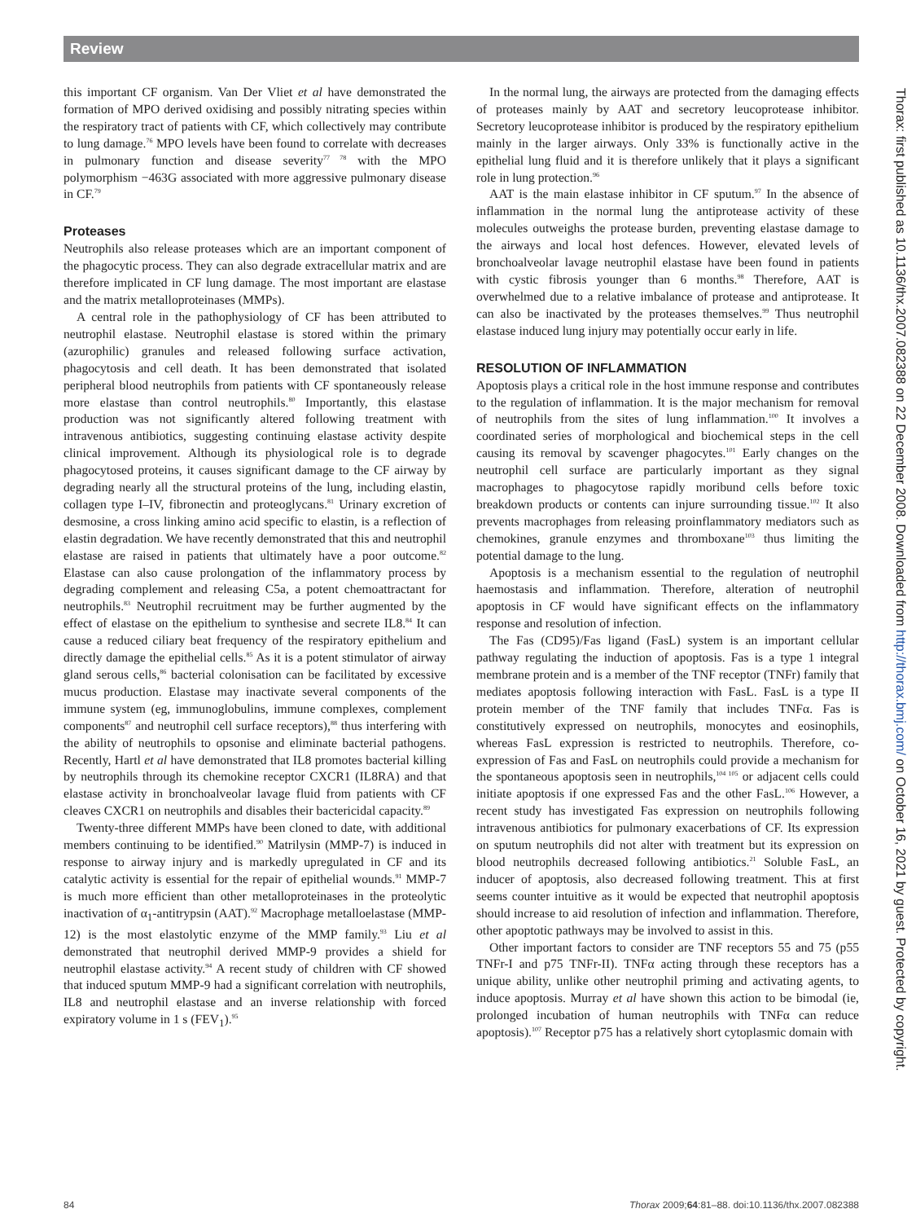Review
this important CF organism. Van Der Vliet et al have demonstrated the formation of MPO derived oxidising and possibly nitrating species within the respiratory tract of patients with CF, which collectively may contribute to lung damage.<sup>76</sup> MPO levels have been found to correlate with decreases in pulmonary function and disease severity<sup>77 78</sup> with the MPO polymorphism −463G associated with more aggressive pulmonary disease in CF.<sup>79</sup>
Proteases
Neutrophils also release proteases which are an important component of the phagocytic process. They can also degrade extracellular matrix and are therefore implicated in CF lung damage. The most important are elastase and the matrix metalloproteinases (MMPs).
A central role in the pathophysiology of CF has been attributed to neutrophil elastase. Neutrophil elastase is stored within the primary (azurophilic) granules and released following surface activation, phagocytosis and cell death. It has been demonstrated that isolated peripheral blood neutrophils from patients with CF spontaneously release more elastase than control neutrophils.<sup>80</sup> Importantly, this elastase production was not significantly altered following treatment with intravenous antibiotics, suggesting continuing elastase activity despite clinical improvement. Although its physiological role is to degrade phagocytosed proteins, it causes significant damage to the CF airway by degrading nearly all the structural proteins of the lung, including elastin, collagen type I–IV, fibronectin and proteoglycans.<sup>81</sup> Urinary excretion of desmosine, a cross linking amino acid specific to elastin, is a reflection of elastin degradation. We have recently demonstrated that this and neutrophil elastase are raised in patients that ultimately have a poor outcome.<sup>82</sup> Elastase can also cause prolongation of the inflammatory process by degrading complement and releasing C5a, a potent chemoattractant for neutrophils.<sup>83</sup> Neutrophil recruitment may be further augmented by the effect of elastase on the epithelium to synthesise and secrete IL8.<sup>84</sup> It can cause a reduced ciliary beat frequency of the respiratory epithelium and directly damage the epithelial cells.<sup>85</sup> As it is a potent stimulator of airway gland serous cells,<sup>86</sup> bacterial colonisation can be facilitated by excessive mucus production. Elastase may inactivate several components of the immune system (eg, immunoglobulins, immune complexes, complement components<sup>87</sup> and neutrophil cell surface receptors),<sup>88</sup> thus interfering with the ability of neutrophils to opsonise and eliminate bacterial pathogens. Recently, Hartl et al have demonstrated that IL8 promotes bacterial killing by neutrophils through its chemokine receptor CXCR1 (IL8RA) and that elastase activity in bronchoalveolar lavage fluid from patients with CF cleaves CXCR1 on neutrophils and disables their bactericidal capacity.<sup>89</sup>
Twenty-three different MMPs have been cloned to date, with additional members continuing to be identified.<sup>90</sup> Matrilysin (MMP-7) is induced in response to airway injury and is markedly upregulated in CF and its catalytic activity is essential for the repair of epithelial wounds.<sup>91</sup> MMP-7 is much more efficient than other metalloproteinases in the proteolytic inactivation of α<sub>1</sub>-antitrypsin (AAT).<sup>92</sup> Macrophage metalloelastase (MMP-12) is the most elastolytic enzyme of the MMP family.<sup>93</sup> Liu et al demonstrated that neutrophil derived MMP-9 provides a shield for neutrophil elastase activity.<sup>94</sup> A recent study of children with CF showed that induced sputum MMP-9 had a significant correlation with neutrophils, IL8 and neutrophil elastase and an inverse relationship with forced expiratory volume in 1 s (FEV<sub>1</sub>).<sup>95</sup>
In the normal lung, the airways are protected from the damaging effects of proteases mainly by AAT and secretory leucoprotease inhibitor. Secretory leucoprotease inhibitor is produced by the respiratory epithelium mainly in the larger airways. Only 33% is functionally active in the epithelial lung fluid and it is therefore unlikely that it plays a significant role in lung protection.<sup>96</sup>
AAT is the main elastase inhibitor in CF sputum.<sup>97</sup> In the absence of inflammation in the normal lung the antiprotease activity of these molecules outweighs the protease burden, preventing elastase damage to the airways and local host defences. However, elevated levels of bronchoalveolar lavage neutrophil elastase have been found in patients with cystic fibrosis younger than 6 months.<sup>98</sup> Therefore, AAT is overwhelmed due to a relative imbalance of protease and antiprotease. It can also be inactivated by the proteases themselves.<sup>99</sup> Thus neutrophil elastase induced lung injury may potentially occur early in life.
RESOLUTION OF INFLAMMATION
Apoptosis plays a critical role in the host immune response and contributes to the regulation of inflammation. It is the major mechanism for removal of neutrophils from the sites of lung inflammation.<sup>100</sup> It involves a coordinated series of morphological and biochemical steps in the cell causing its removal by scavenger phagocytes.<sup>101</sup> Early changes on the neutrophil cell surface are particularly important as they signal macrophages to phagocytose rapidly moribund cells before toxic breakdown products or contents can injure surrounding tissue.<sup>102</sup> It also prevents macrophages from releasing proinflammatory mediators such as chemokines, granule enzymes and thromboxane<sup>103</sup> thus limiting the potential damage to the lung.
Apoptosis is a mechanism essential to the regulation of neutrophil haemostasis and inflammation. Therefore, alteration of neutrophil apoptosis in CF would have significant effects on the inflammatory response and resolution of infection.
The Fas (CD95)/Fas ligand (FasL) system is an important cellular pathway regulating the induction of apoptosis. Fas is a type 1 integral membrane protein and is a member of the TNF receptor (TNFr) family that mediates apoptosis following interaction with FasL. FasL is a type II protein member of the TNF family that includes TNFα. Fas is constitutively expressed on neutrophils, monocytes and eosinophils, whereas FasL expression is restricted to neutrophils. Therefore, co-expression of Fas and FasL on neutrophils could provide a mechanism for the spontaneous apoptosis seen in neutrophils,<sup>104 105</sup> or adjacent cells could initiate apoptosis if one expressed Fas and the other FasL.<sup>106</sup> However, a recent study has investigated Fas expression on neutrophils following intravenous antibiotics for pulmonary exacerbations of CF. Its expression on sputum neutrophils did not alter with treatment but its expression on blood neutrophils decreased following antibiotics.<sup>21</sup> Soluble FasL, an inducer of apoptosis, also decreased following treatment. This at first seems counter intuitive as it would be expected that neutrophil apoptosis should increase to aid resolution of infection and inflammation. Therefore, other apoptotic pathways may be involved to assist in this.
Other important factors to consider are TNF receptors 55 and 75 (p55 TNFr-I and p75 TNFr-II). TNFα acting through these receptors has a unique ability, unlike other neutrophil priming and activating agents, to induce apoptosis. Murray et al have shown this action to be bimodal (ie, prolonged incubation of human neutrophils with TNFα can reduce apoptosis).<sup>107</sup> Receptor p75 has a relatively short cytoplasmic domain with
Thorax: first published as 10.1136/thx.2007.082388 on 22 December 2008. Downloaded from http://thorax.bmj.com/ on October 16, 2021 by guest. Protected by copyright.
84 Thorax 2009;64:81–88. doi:10.1136/thx.2007.082388